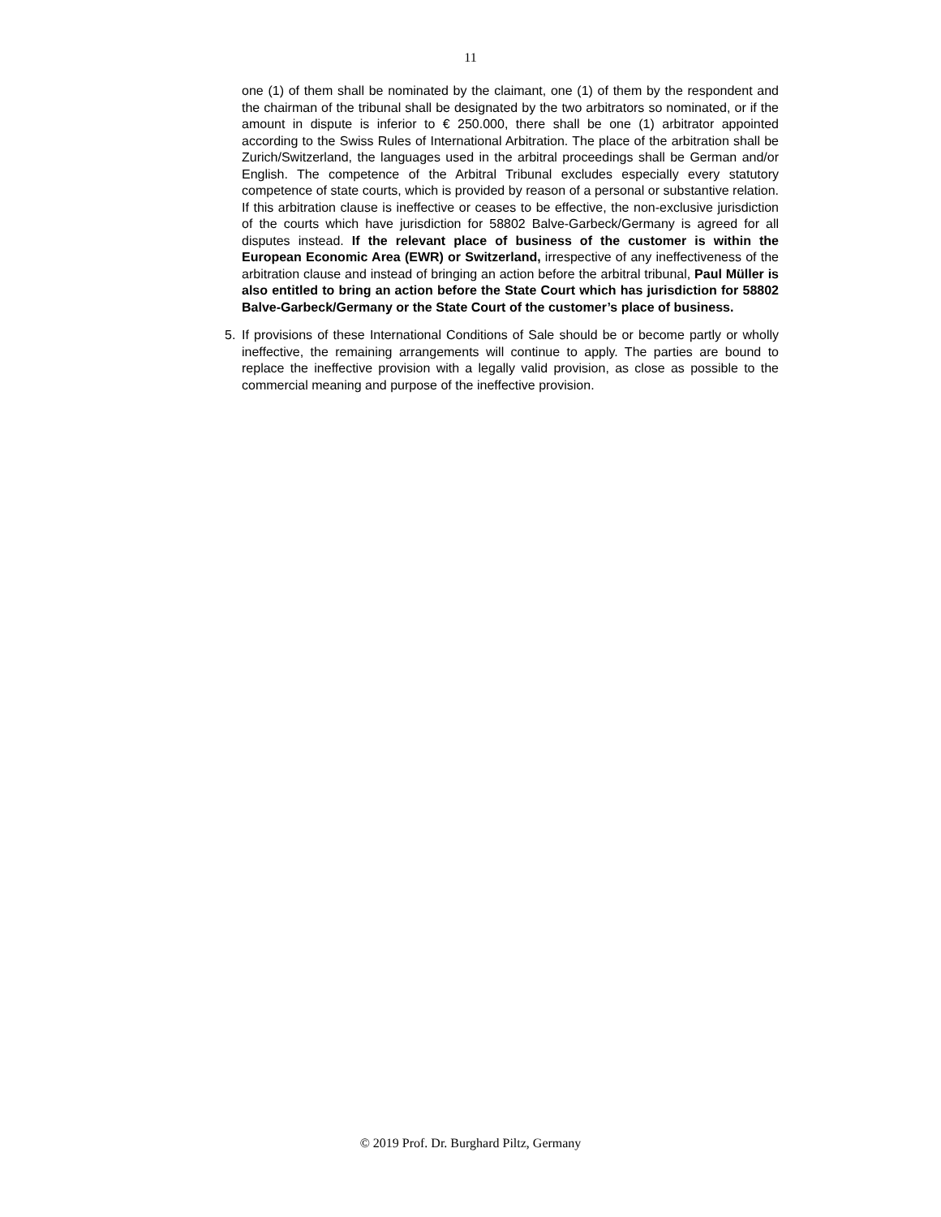11
one (1) of them shall be nominated by the claimant, one (1) of them by the respondent and the chairman of the tribunal shall be designated by the two arbitrators so nominated, or if the amount in dispute is inferior to € 250.000, there shall be one (1) arbitrator appointed according to the Swiss Rules of International Arbitration. The place of the arbitration shall be Zurich/Switzerland, the languages used in the arbitral proceedings shall be German and/or English. The competence of the Arbitral Tribunal excludes especially every statutory competence of state courts, which is provided by reason of a personal or substantive relation. If this arbitration clause is ineffective or ceases to be effective, the non-exclusive jurisdiction of the courts which have jurisdiction for 58802 Balve-Garbeck/Germany is agreed for all disputes instead. If the relevant place of business of the customer is within the European Economic Area (EWR) or Switzerland, irrespective of any ineffectiveness of the arbitration clause and instead of bringing an action before the arbitral tribunal, Paul Müller is also entitled to bring an action before the State Court which has jurisdiction for 58802 Balve-Garbeck/Germany or the State Court of the customer’s place of business.
5. If provisions of these International Conditions of Sale should be or become partly or wholly ineffective, the remaining arrangements will continue to apply. The parties are bound to replace the ineffective provision with a legally valid provision, as close as possible to the commercial meaning and purpose of the ineffective provision.
© 2019 Prof. Dr. Burghard Piltz, Germany